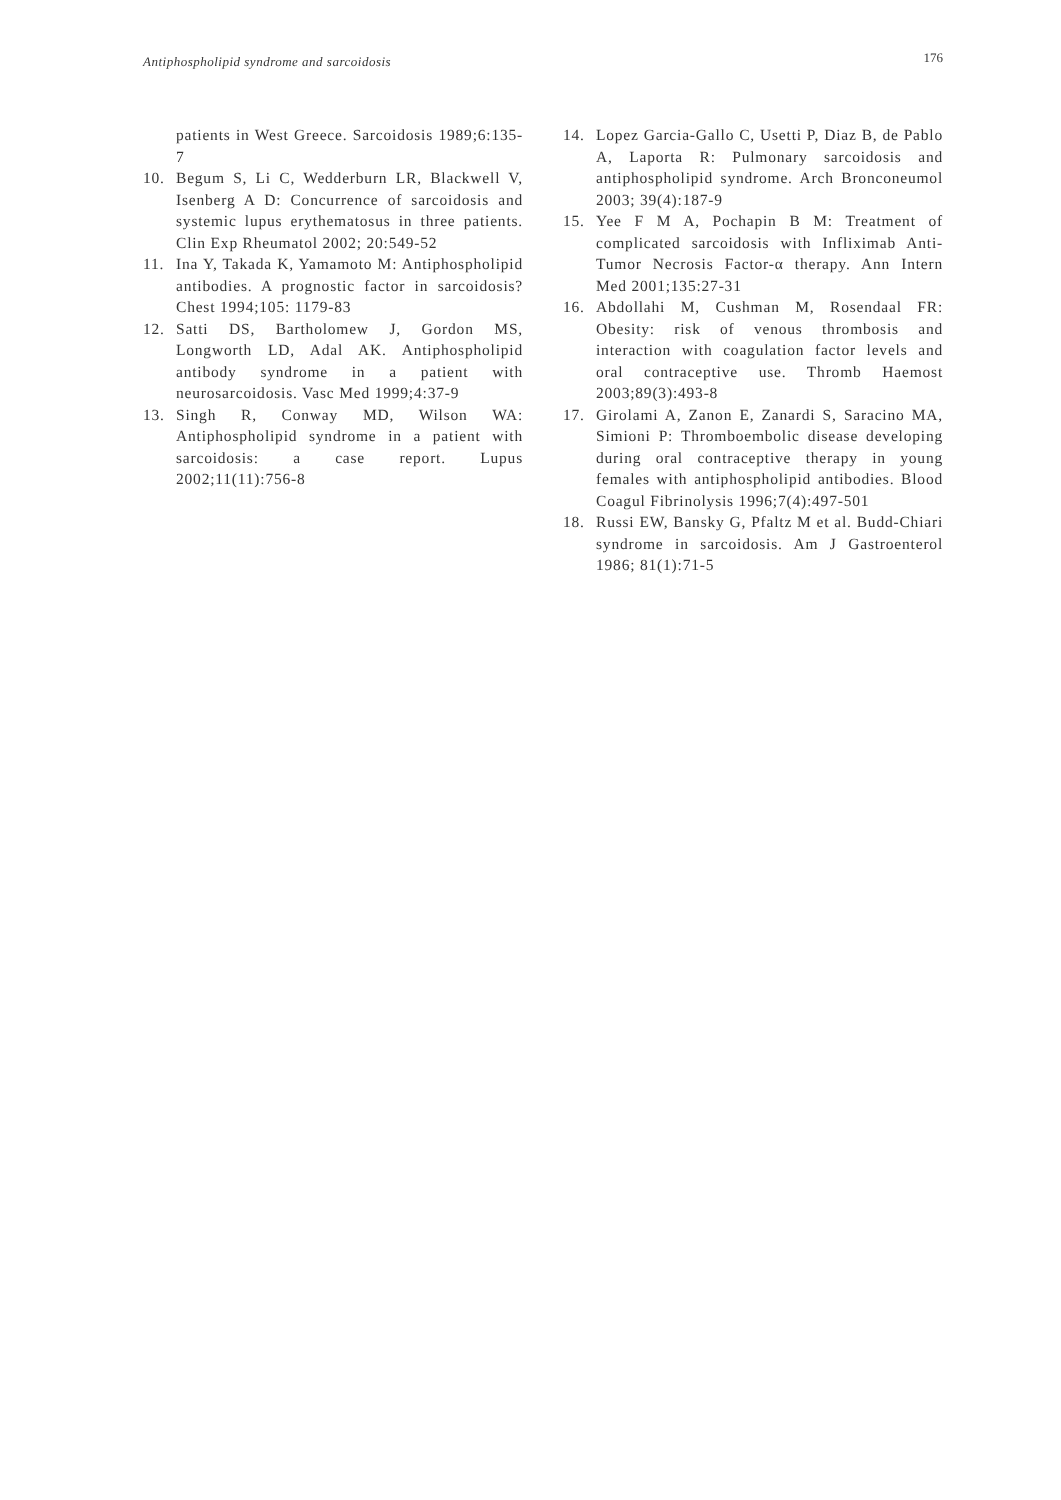Antiphospholipid syndrome and sarcoidosis 176
patients in West Greece. Sarcoidosis 1989;6:135-7
10. Begum S, Li C, Wedderburn LR, Blackwell V, Isenberg A D: Concurrence of sarcoidosis and systemic lupus erythematosus in three patients. Clin Exp Rheumatol 2002; 20:549-52
11. Ina Y, Takada K, Yamamoto M: Antiphospholipid antibodies. A prognostic factor in sarcoidosis? Chest 1994;105: 1179-83
12. Satti DS, Bartholomew J, Gordon MS, Longworth LD, Adal AK. Antiphospholipid antibody syndrome in a patient with neurosarcoidosis. Vasc Med 1999;4:37-9
13. Singh R, Conway MD, Wilson WA: Antiphospholipid syndrome in a patient with sarcoidosis: a case report. Lupus 2002;11(11):756-8
14. Lopez Garcia-Gallo C, Usetti P, Diaz B, de Pablo A, Laporta R: Pulmonary sarcoidosis and antiphospholipid syndrome. Arch Bronconeumol 2003; 39(4):187-9
15. Yee F M A, Pochapin B M: Treatment of complicated sarcoidosis with Infliximab Anti-Tumor Necrosis Factor-α therapy. Ann Intern Med 2001;135:27-31
16. Abdollahi M, Cushman M, Rosendaal FR: Obesity: risk of venous thrombosis and interaction with coagulation factor levels and oral contraceptive use. Thromb Haemost 2003;89(3):493-8
17. Girolami A, Zanon E, Zanardi S, Saracino MA, Simioni P: Thromboembolic disease developing during oral contraceptive therapy in young females with antiphospholipid antibodies. Blood Coagul Fibrinolysis 1996;7(4):497-501
18. Russi EW, Bansky G, Pfaltz M et al. Budd-Chiari syndrome in sarcoidosis. Am J Gastroenterol 1986; 81(1):71-5